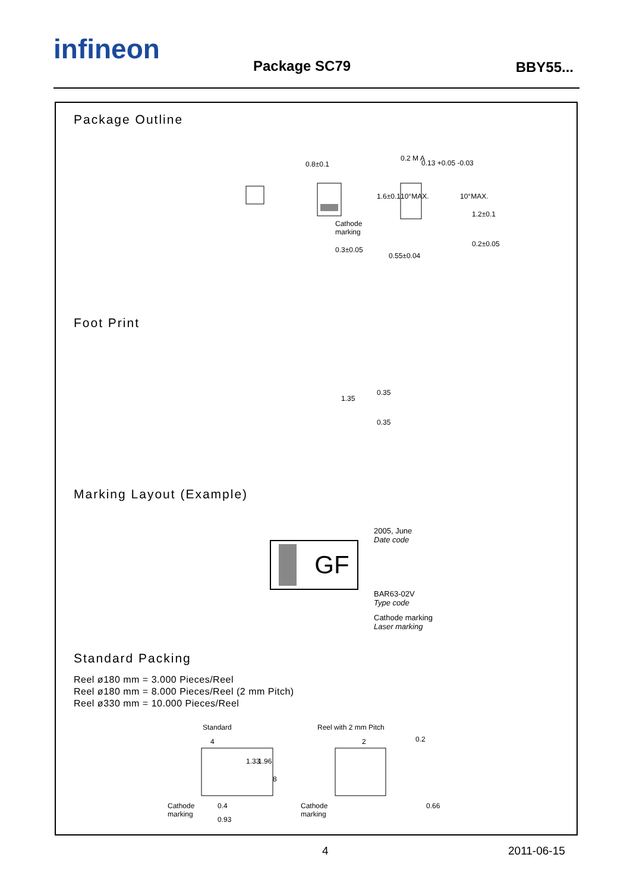infineon
Package SC79 BBY55...
Package Outline
0.8±0.1
0.2 M A
0.13 +0.05 -0.03
Cathode
marking
0.3±0.05
0.55±0.04
1.6±0.1 10°MAX. 10°MAX.
1.2±0.1
0.2±0.05
Foot Print
1.35
0.35
0.35
Marking Layout (Example)
GF
2005, June
Date code
BAR63-02V
Type code
Cathode marking
Laser marking
Standard Packing
Reel ø180 mm = 3.000 Pieces/Reel
Reel ø180 mm = 8.000 Pieces/Reel (2 mm Pitch)
Reel ø330 mm = 10.000 Pieces/Reel
Standard Reel with 2 mm Pitch
4 2 0.2
1.33 1.96
8
Cathode
marking
Cathode
marking
0.4
0.93
0.66
4 2011-06-15